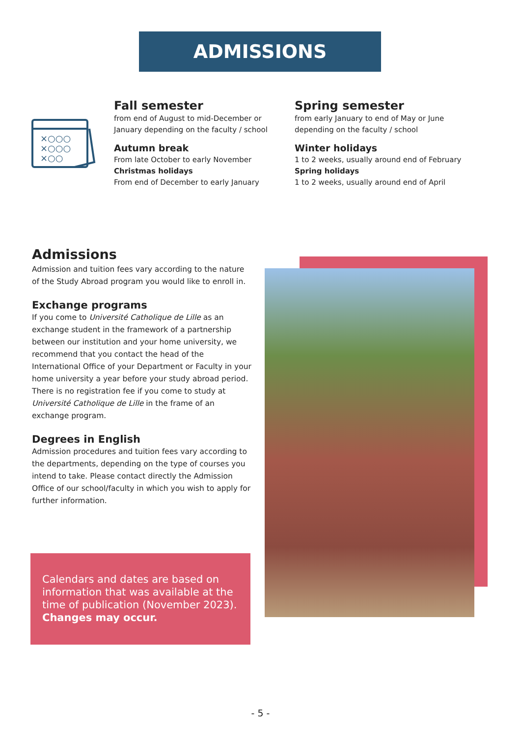ADMISSIONS
×○○○
×○○○
×○○
Fall semester
from end of August to mid-December or January depending on the faculty / school
Autumn break
From late October to early November
Christmas holidays
From end of December to early January
Spring semester
from early January to end of May or June depending on the faculty / school
Winter holidays
1 to 2 weeks, usually around end of February
Spring holidays
1 to 2 weeks, usually around end of April
Admissions
Admission and tuition fees vary according to the nature of the Study Abroad program you would like to enroll in.
Exchange programs
If you come to Université Catholique de Lille as an exchange student in the framework of a partnership between our institution and your home university, we recommend that you contact the head of the International Office of your Department or Faculty in your home university a year before your study abroad period. There is no registration fee if you come to study at Université Catholique de Lille in the frame of an exchange program.
Degrees in English
Admission procedures and tuition fees vary according to the departments, depending on the type of courses you intend to take. Please contact directly the Admission Office of our school/faculty in which you wish to apply for further information.
Calendars and dates are based on information that was available at the time of publication (November 2023). Changes may occur.
- 5 -